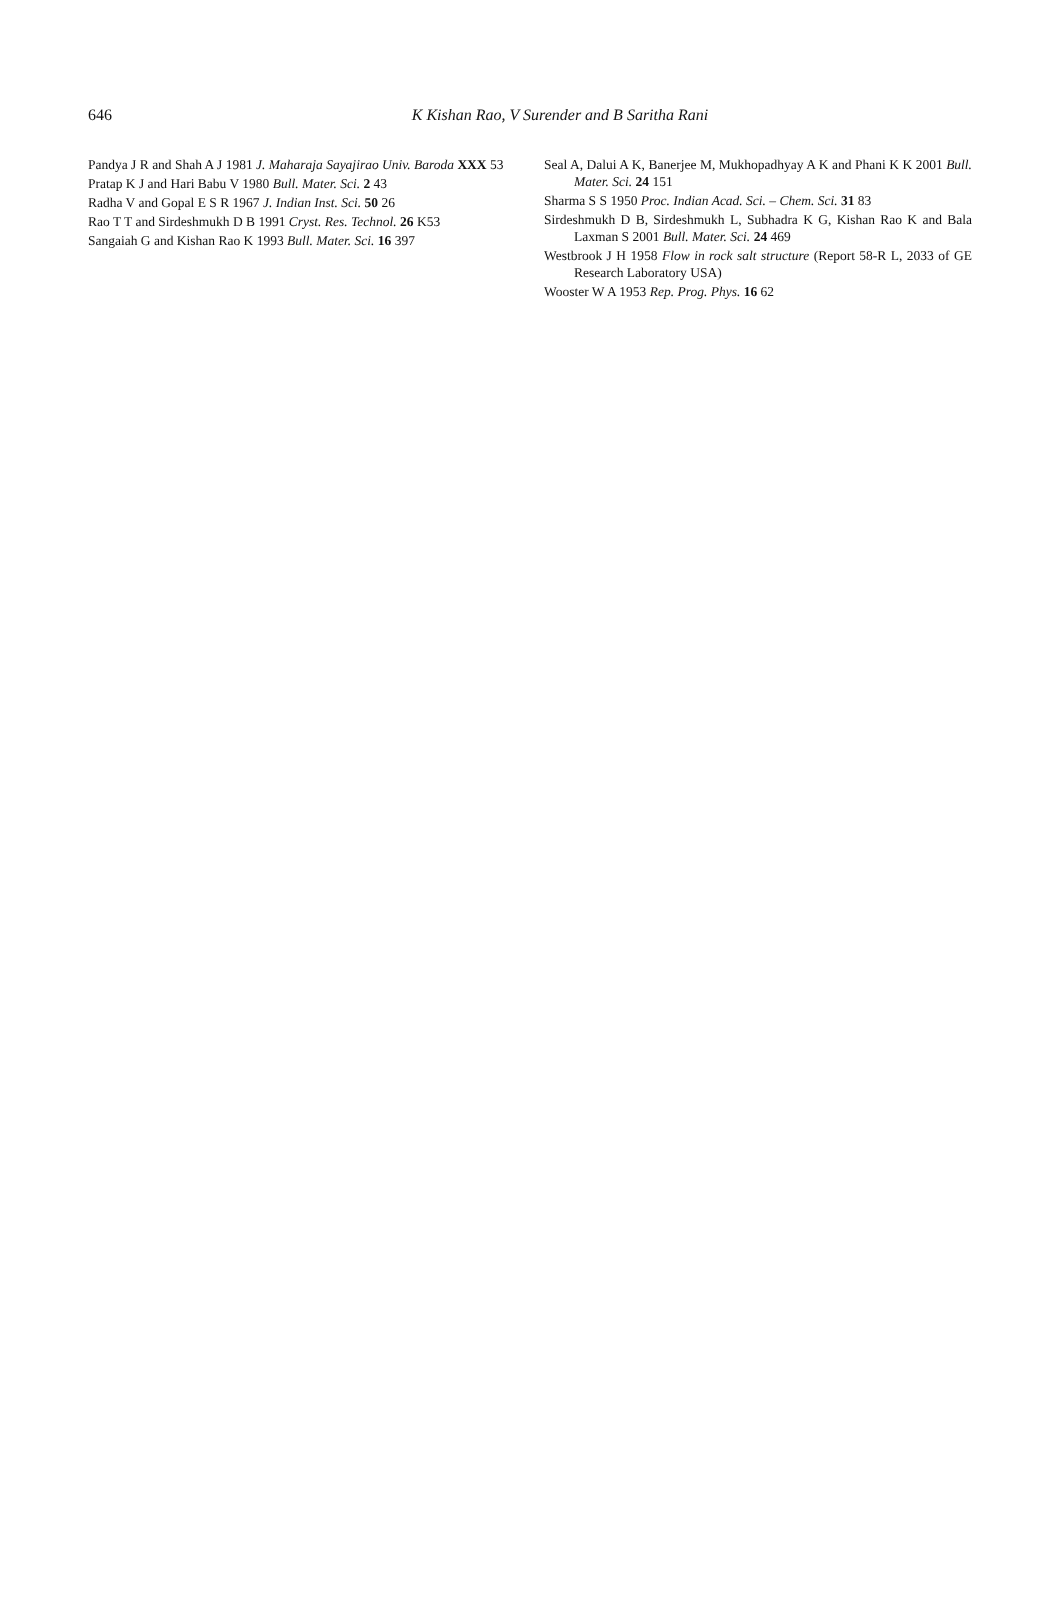646
K Kishan Rao, V Surender and B Saritha Rani
Pandya J R and Shah A J 1981 J. Maharaja Sayajirao Univ. Baroda XXX 53
Pratap K J and Hari Babu V 1980 Bull. Mater. Sci. 2 43
Radha V and Gopal E S R 1967 J. Indian Inst. Sci. 50 26
Rao T T and Sirdeshmukh D B 1991 Cryst. Res. Technol. 26 K53
Sangaiah G and Kishan Rao K 1993 Bull. Mater. Sci. 16 397
Seal A, Dalui A K, Banerjee M, Mukhopadhyay A K and Phani K K 2001 Bull. Mater. Sci. 24 151
Sharma S S 1950 Proc. Indian Acad. Sci. – Chem. Sci. 31 83
Sirdeshmukh D B, Sirdeshmukh L, Subhadra K G, Kishan Rao K and Bala Laxman S 2001 Bull. Mater. Sci. 24 469
Westbrook J H 1958 Flow in rock salt structure (Report 58-R L, 2033 of GE Research Laboratory USA)
Wooster W A 1953 Rep. Prog. Phys. 16 62